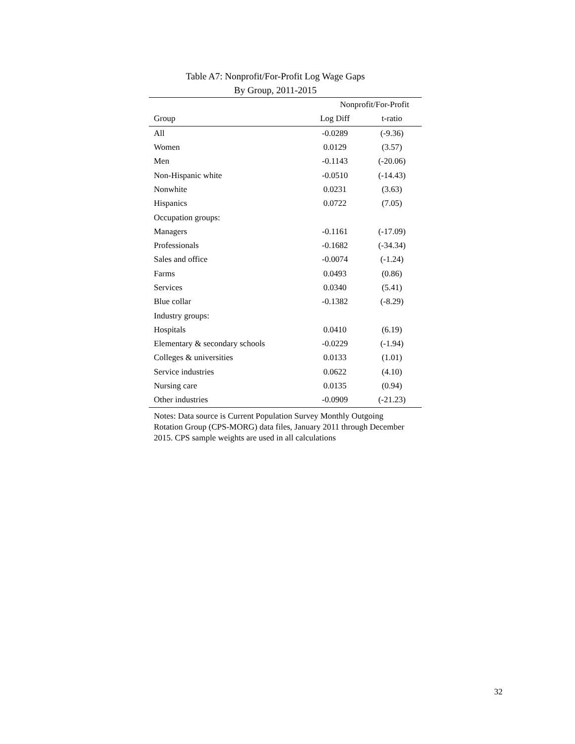Table A7: Nonprofit/For-Profit Log Wage Gaps
By Group, 2011-2015
| | Nonprofit/For-Profit | |
| --- | --- | --- |
| Group | Log Diff | t-ratio |
| All | -0.0289 | (-9.36) |
| Women | 0.0129 | (3.57) |
| Men | -0.1143 | (-20.06) |
| Non-Hispanic white | -0.0510 | (-14.43) |
| Nonwhite | 0.0231 | (3.63) |
| Hispanics | 0.0722 | (7.05) |
| Occupation groups: | | |
| Managers | -0.1161 | (-17.09) |
| Professionals | -0.1682 | (-34.34) |
| Sales and office | -0.0074 | (-1.24) |
| Farms | 0.0493 | (0.86) |
| Services | 0.0340 | (5.41) |
| Blue collar | -0.1382 | (-8.29) |
| Industry groups: | | |
| Hospitals | 0.0410 | (6.19) |
| Elementary & secondary schools | -0.0229 | (-1.94) |
| Colleges & universities | 0.0133 | (1.01) |
| Service industries | 0.0622 | (4.10) |
| Nursing care | 0.0135 | (0.94) |
| Other industries | -0.0909 | (-21.23) |
Notes: Data source is Current Population Survey Monthly Outgoing Rotation Group (CPS-MORG) data files, January 2011 through December 2015. CPS sample weights are used in all calculations
32